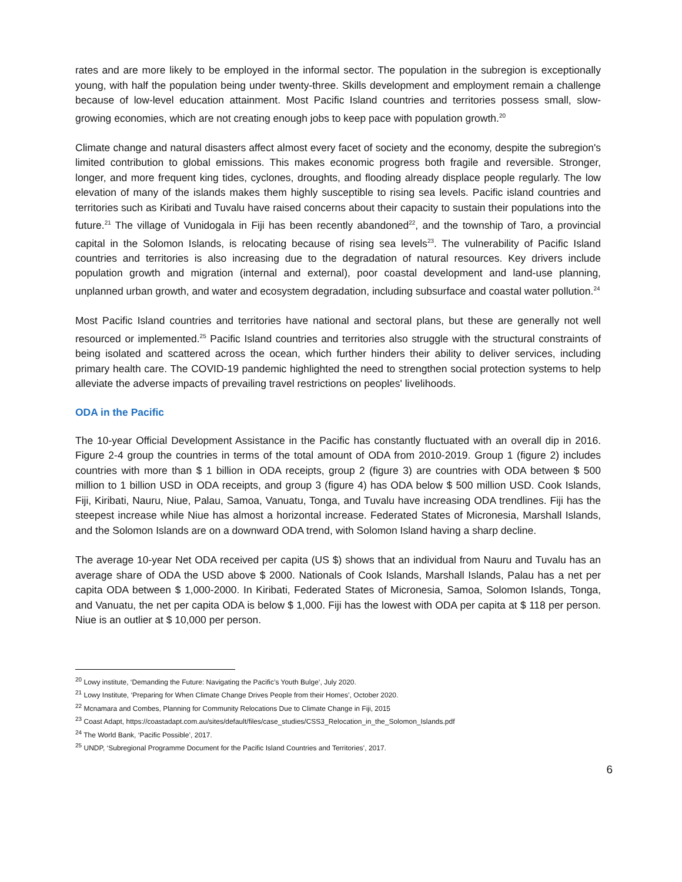rates and are more likely to be employed in the informal sector. The population in the subregion is exceptionally young, with half the population being under twenty-three. Skills development and employment remain a challenge because of low-level education attainment. Most Pacific Island countries and territories possess small, slow-growing economies, which are not creating enough jobs to keep pace with population growth.<sup>20</sup>
Climate change and natural disasters affect almost every facet of society and the economy, despite the subregion's limited contribution to global emissions. This makes economic progress both fragile and reversible. Stronger, longer, and more frequent king tides, cyclones, droughts, and flooding already displace people regularly. The low elevation of many of the islands makes them highly susceptible to rising sea levels. Pacific island countries and territories such as Kiribati and Tuvalu have raised concerns about their capacity to sustain their populations into the future.<sup>21</sup> The village of Vunidogala in Fiji has been recently abandoned<sup>22</sup>, and the township of Taro, a provincial capital in the Solomon Islands, is relocating because of rising sea levels<sup>23</sup>. The vulnerability of Pacific Island countries and territories is also increasing due to the degradation of natural resources. Key drivers include population growth and migration (internal and external), poor coastal development and land-use planning, unplanned urban growth, and water and ecosystem degradation, including subsurface and coastal water pollution.<sup>24</sup>
Most Pacific Island countries and territories have national and sectoral plans, but these are generally not well resourced or implemented.<sup>25</sup> Pacific Island countries and territories also struggle with the structural constraints of being isolated and scattered across the ocean, which further hinders their ability to deliver services, including primary health care. The COVID-19 pandemic highlighted the need to strengthen social protection systems to help alleviate the adverse impacts of prevailing travel restrictions on peoples' livelihoods.
ODA in the Pacific
The 10-year Official Development Assistance in the Pacific has constantly fluctuated with an overall dip in 2016. Figure 2-4 group the countries in terms of the total amount of ODA from 2010-2019. Group 1 (figure 2) includes countries with more than $ 1 billion in ODA receipts, group 2 (figure 3) are countries with ODA between $ 500 million to 1 billion USD in ODA receipts, and group 3 (figure 4) has ODA below $ 500 million USD. Cook Islands, Fiji, Kiribati, Nauru, Niue, Palau, Samoa, Vanuatu, Tonga, and Tuvalu have increasing ODA trendlines. Fiji has the steepest increase while Niue has almost a horizontal increase. Federated States of Micronesia, Marshall Islands, and the Solomon Islands are on a downward ODA trend, with Solomon Island having a sharp decline.
The average 10-year Net ODA received per capita (US $) shows that an individual from Nauru and Tuvalu has an average share of ODA the USD above $ 2000. Nationals of Cook Islands, Marshall Islands, Palau has a net per capita ODA between $ 1,000-2000. In Kiribati, Federated States of Micronesia, Samoa, Solomon Islands, Tonga, and Vanuatu, the net per capita ODA is below $ 1,000. Fiji has the lowest with ODA per capita at $ 118 per person. Niue is an outlier at $ 10,000 per person.
<sup>20</sup> Lowy institute, ‘Demanding the Future: Navigating the Pacific’s Youth Bulge’, July 2020.
<sup>21</sup> Lowy Institute, ‘Preparing for When Climate Change Drives People from their Homes’, October 2020.
<sup>22</sup> Mcnamara and Combes, Planning for Community Relocations Due to Climate Change in Fiji, 2015
<sup>23</sup> Coast Adapt, https://coastadapt.com.au/sites/default/files/case_studies/CSS3_Relocation_in_the_Solomon_Islands.pdf
<sup>24</sup> The World Bank, ‘Pacific Possible’, 2017.
<sup>25</sup> UNDP, ‘Subregional Programme Document for the Pacific Island Countries and Territories’, 2017.
6